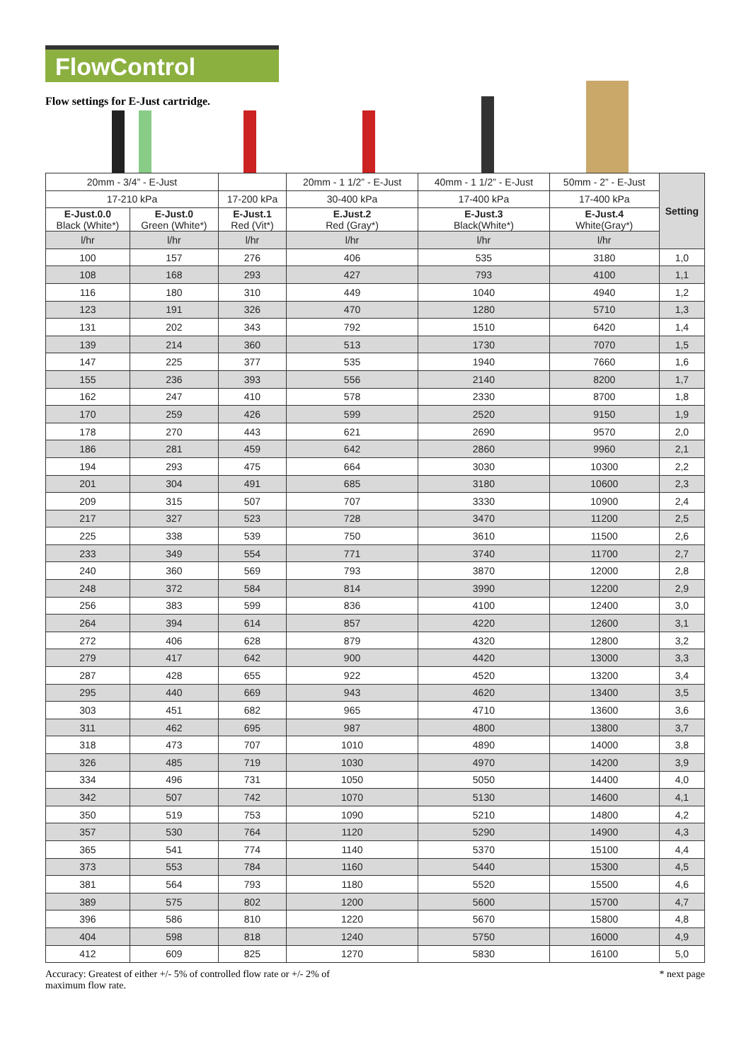FlowControl
Flow settings for E-Just cartridge.
| 20mm - 3/4” - E-Just | | | 20mm - 1 1/2” - E-Just | 40mm - 1 1/2” - E-Just | 50mm - 2” - E-Just | Setting |
| --- | --- | --- | --- | --- | --- | --- |
| 17-210 kPa | | 17-200 kPa | 30-400 kPa | 17-400 kPa | 17-400 kPa | |
| E-Just.0.0 Black (White*) | E-Just.0 Green (White*) | E-Just.1 Red (Vit*) | E.Just.2 Red (Gray*) | E-Just.3 Black(White*) | E-Just.4 White(Gray*) | |
| l/hr | l/hr | l/hr | l/hr | l/hr | l/hr | |
| 100 | 157 | 276 | 406 | 535 | 3180 | 1,0 |
| 108 | 168 | 293 | 427 | 793 | 4100 | 1,1 |
| 116 | 180 | 310 | 449 | 1040 | 4940 | 1,2 |
| 123 | 191 | 326 | 470 | 1280 | 5710 | 1,3 |
| 131 | 202 | 343 | 792 | 1510 | 6420 | 1,4 |
| 139 | 214 | 360 | 513 | 1730 | 7070 | 1,5 |
| 147 | 225 | 377 | 535 | 1940 | 7660 | 1,6 |
| 155 | 236 | 393 | 556 | 2140 | 8200 | 1,7 |
| 162 | 247 | 410 | 578 | 2330 | 8700 | 1,8 |
| 170 | 259 | 426 | 599 | 2520 | 9150 | 1,9 |
| 178 | 270 | 443 | 621 | 2690 | 9570 | 2,0 |
| 186 | 281 | 459 | 642 | 2860 | 9960 | 2,1 |
| 194 | 293 | 475 | 664 | 3030 | 10300 | 2,2 |
| 201 | 304 | 491 | 685 | 3180 | 10600 | 2,3 |
| 209 | 315 | 507 | 707 | 3330 | 10900 | 2,4 |
| 217 | 327 | 523 | 728 | 3470 | 11200 | 2,5 |
| 225 | 338 | 539 | 750 | 3610 | 11500 | 2,6 |
| 233 | 349 | 554 | 771 | 3740 | 11700 | 2,7 |
| 240 | 360 | 569 | 793 | 3870 | 12000 | 2,8 |
| 248 | 372 | 584 | 814 | 3990 | 12200 | 2,9 |
| 256 | 383 | 599 | 836 | 4100 | 12400 | 3,0 |
| 264 | 394 | 614 | 857 | 4220 | 12600 | 3,1 |
| 272 | 406 | 628 | 879 | 4320 | 12800 | 3,2 |
| 279 | 417 | 642 | 900 | 4420 | 13000 | 3,3 |
| 287 | 428 | 655 | 922 | 4520 | 13200 | 3,4 |
| 295 | 440 | 669 | 943 | 4620 | 13400 | 3,5 |
| 303 | 451 | 682 | 965 | 4710 | 13600 | 3,6 |
| 311 | 462 | 695 | 987 | 4800 | 13800 | 3,7 |
| 318 | 473 | 707 | 1010 | 4890 | 14000 | 3,8 |
| 326 | 485 | 719 | 1030 | 4970 | 14200 | 3,9 |
| 334 | 496 | 731 | 1050 | 5050 | 14400 | 4,0 |
| 342 | 507 | 742 | 1070 | 5130 | 14600 | 4,1 |
| 350 | 519 | 753 | 1090 | 5210 | 14800 | 4,2 |
| 357 | 530 | 764 | 1120 | 5290 | 14900 | 4,3 |
| 365 | 541 | 774 | 1140 | 5370 | 15100 | 4,4 |
| 373 | 553 | 784 | 1160 | 5440 | 15300 | 4,5 |
| 381 | 564 | 793 | 1180 | 5520 | 15500 | 4,6 |
| 389 | 575 | 802 | 1200 | 5600 | 15700 | 4,7 |
| 396 | 586 | 810 | 1220 | 5670 | 15800 | 4,8 |
| 404 | 598 | 818 | 1240 | 5750 | 16000 | 4,9 |
| 412 | 609 | 825 | 1270 | 5830 | 16100 | 5,0 |
Accuracy: Greatest of either +/- 5% of controlled flow rate or +/- 2% of
maximum flow rate.
* next page